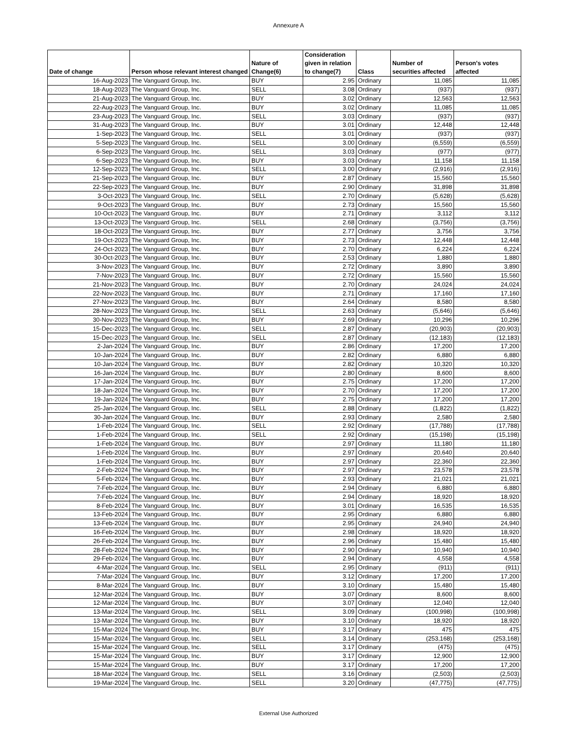Annexure A
| Date of change | Person whose relevant interest changed | Nature of Change(6) | Consideration given in relation to change(7) | Class | Number of securities affected | Person's votes affected |
| --- | --- | --- | --- | --- | --- | --- |
| 16-Aug-2023 | The Vanguard Group, Inc. | BUY | 2.95 | Ordinary | 11,085 | 11,085 |
| 18-Aug-2023 | The Vanguard Group, Inc. | SELL | 3.08 | Ordinary | (937) | (937) |
| 21-Aug-2023 | The Vanguard Group, Inc. | BUY | 3.02 | Ordinary | 12,563 | 12,563 |
| 22-Aug-2023 | The Vanguard Group, Inc. | BUY | 3.02 | Ordinary | 11,085 | 11,085 |
| 23-Aug-2023 | The Vanguard Group, Inc. | SELL | 3.03 | Ordinary | (937) | (937) |
| 31-Aug-2023 | The Vanguard Group, Inc. | BUY | 3.01 | Ordinary | 12,448 | 12,448 |
| 1-Sep-2023 | The Vanguard Group, Inc. | SELL | 3.01 | Ordinary | (937) | (937) |
| 5-Sep-2023 | The Vanguard Group, Inc. | SELL | 3.00 | Ordinary | (6,559) | (6,559) |
| 6-Sep-2023 | The Vanguard Group, Inc. | SELL | 3.03 | Ordinary | (977) | (977) |
| 6-Sep-2023 | The Vanguard Group, Inc. | BUY | 3.03 | Ordinary | 11,158 | 11,158 |
| 12-Sep-2023 | The Vanguard Group, Inc. | SELL | 3.00 | Ordinary | (2,916) | (2,916) |
| 21-Sep-2023 | The Vanguard Group, Inc. | BUY | 2.87 | Ordinary | 15,560 | 15,560 |
| 22-Sep-2023 | The Vanguard Group, Inc. | BUY | 2.90 | Ordinary | 31,898 | 31,898 |
| 3-Oct-2023 | The Vanguard Group, Inc. | SELL | 2.70 | Ordinary | (5,628) | (5,628) |
| 9-Oct-2023 | The Vanguard Group, Inc. | BUY | 2.73 | Ordinary | 15,560 | 15,560 |
| 10-Oct-2023 | The Vanguard Group, Inc. | BUY | 2.71 | Ordinary | 3,112 | 3,112 |
| 13-Oct-2023 | The Vanguard Group, Inc. | SELL | 2.68 | Ordinary | (3,756) | (3,756) |
| 18-Oct-2023 | The Vanguard Group, Inc. | BUY | 2.77 | Ordinary | 3,756 | 3,756 |
| 19-Oct-2023 | The Vanguard Group, Inc. | BUY | 2.73 | Ordinary | 12,448 | 12,448 |
| 24-Oct-2023 | The Vanguard Group, Inc. | BUY | 2.70 | Ordinary | 6,224 | 6,224 |
| 30-Oct-2023 | The Vanguard Group, Inc. | BUY | 2.53 | Ordinary | 1,880 | 1,880 |
| 3-Nov-2023 | The Vanguard Group, Inc. | BUY | 2.72 | Ordinary | 3,890 | 3,890 |
| 7-Nov-2023 | The Vanguard Group, Inc. | BUY | 2.72 | Ordinary | 15,560 | 15,560 |
| 21-Nov-2023 | The Vanguard Group, Inc. | BUY | 2.70 | Ordinary | 24,024 | 24,024 |
| 22-Nov-2023 | The Vanguard Group, Inc. | BUY | 2.71 | Ordinary | 17,160 | 17,160 |
| 27-Nov-2023 | The Vanguard Group, Inc. | BUY | 2.64 | Ordinary | 8,580 | 8,580 |
| 28-Nov-2023 | The Vanguard Group, Inc. | SELL | 2.63 | Ordinary | (5,646) | (5,646) |
| 30-Nov-2023 | The Vanguard Group, Inc. | BUY | 2.69 | Ordinary | 10,296 | 10,296 |
| 15-Dec-2023 | The Vanguard Group, Inc. | SELL | 2.87 | Ordinary | (20,903) | (20,903) |
| 15-Dec-2023 | The Vanguard Group, Inc. | SELL | 2.87 | Ordinary | (12,183) | (12,183) |
| 2-Jan-2024 | The Vanguard Group, Inc. | BUY | 2.86 | Ordinary | 17,200 | 17,200 |
| 10-Jan-2024 | The Vanguard Group, Inc. | BUY | 2.82 | Ordinary | 6,880 | 6,880 |
| 10-Jan-2024 | The Vanguard Group, Inc. | BUY | 2.82 | Ordinary | 10,320 | 10,320 |
| 16-Jan-2024 | The Vanguard Group, Inc. | BUY | 2.80 | Ordinary | 8,600 | 8,600 |
| 17-Jan-2024 | The Vanguard Group, Inc. | BUY | 2.75 | Ordinary | 17,200 | 17,200 |
| 18-Jan-2024 | The Vanguard Group, Inc. | BUY | 2.70 | Ordinary | 17,200 | 17,200 |
| 19-Jan-2024 | The Vanguard Group, Inc. | BUY | 2.75 | Ordinary | 17,200 | 17,200 |
| 25-Jan-2024 | The Vanguard Group, Inc. | SELL | 2.88 | Ordinary | (1,822) | (1,822) |
| 30-Jan-2024 | The Vanguard Group, Inc. | BUY | 2.93 | Ordinary | 2,580 | 2,580 |
| 1-Feb-2024 | The Vanguard Group, Inc. | SELL | 2.92 | Ordinary | (17,788) | (17,788) |
| 1-Feb-2024 | The Vanguard Group, Inc. | SELL | 2.92 | Ordinary | (15,198) | (15,198) |
| 1-Feb-2024 | The Vanguard Group, Inc. | BUY | 2.97 | Ordinary | 11,180 | 11,180 |
| 1-Feb-2024 | The Vanguard Group, Inc. | BUY | 2.97 | Ordinary | 20,640 | 20,640 |
| 1-Feb-2024 | The Vanguard Group, Inc. | BUY | 2.97 | Ordinary | 22,360 | 22,360 |
| 2-Feb-2024 | The Vanguard Group, Inc. | BUY | 2.97 | Ordinary | 23,578 | 23,578 |
| 5-Feb-2024 | The Vanguard Group, Inc. | BUY | 2.93 | Ordinary | 21,021 | 21,021 |
| 7-Feb-2024 | The Vanguard Group, Inc. | BUY | 2.94 | Ordinary | 6,880 | 6,880 |
| 7-Feb-2024 | The Vanguard Group, Inc. | BUY | 2.94 | Ordinary | 18,920 | 18,920 |
| 8-Feb-2024 | The Vanguard Group, Inc. | BUY | 3.01 | Ordinary | 16,535 | 16,535 |
| 13-Feb-2024 | The Vanguard Group, Inc. | BUY | 2.95 | Ordinary | 6,880 | 6,880 |
| 13-Feb-2024 | The Vanguard Group, Inc. | BUY | 2.95 | Ordinary | 24,940 | 24,940 |
| 16-Feb-2024 | The Vanguard Group, Inc. | BUY | 2.98 | Ordinary | 18,920 | 18,920 |
| 26-Feb-2024 | The Vanguard Group, Inc. | BUY | 2.96 | Ordinary | 15,480 | 15,480 |
| 28-Feb-2024 | The Vanguard Group, Inc. | BUY | 2.90 | Ordinary | 10,940 | 10,940 |
| 29-Feb-2024 | The Vanguard Group, Inc. | BUY | 2.94 | Ordinary | 4,558 | 4,558 |
| 4-Mar-2024 | The Vanguard Group, Inc. | SELL | 2.95 | Ordinary | (911) | (911) |
| 7-Mar-2024 | The Vanguard Group, Inc. | BUY | 3.12 | Ordinary | 17,200 | 17,200 |
| 8-Mar-2024 | The Vanguard Group, Inc. | BUY | 3.10 | Ordinary | 15,480 | 15,480 |
| 12-Mar-2024 | The Vanguard Group, Inc. | BUY | 3.07 | Ordinary | 8,600 | 8,600 |
| 12-Mar-2024 | The Vanguard Group, Inc. | BUY | 3.07 | Ordinary | 12,040 | 12,040 |
| 13-Mar-2024 | The Vanguard Group, Inc. | SELL | 3.09 | Ordinary | (100,998) | (100,998) |
| 13-Mar-2024 | The Vanguard Group, Inc. | BUY | 3.10 | Ordinary | 18,920 | 18,920 |
| 15-Mar-2024 | The Vanguard Group, Inc. | BUY | 3.17 | Ordinary | 475 | 475 |
| 15-Mar-2024 | The Vanguard Group, Inc. | SELL | 3.14 | Ordinary | (253,168) | (253,168) |
| 15-Mar-2024 | The Vanguard Group, Inc. | SELL | 3.17 | Ordinary | (475) | (475) |
| 15-Mar-2024 | The Vanguard Group, Inc. | BUY | 3.17 | Ordinary | 12,900 | 12,900 |
| 15-Mar-2024 | The Vanguard Group, Inc. | BUY | 3.17 | Ordinary | 17,200 | 17,200 |
| 18-Mar-2024 | The Vanguard Group, Inc. | SELL | 3.16 | Ordinary | (2,503) | (2,503) |
| 19-Mar-2024 | The Vanguard Group, Inc. | SELL | 3.20 | Ordinary | (47,775) | (47,775) |
External Use Authorized